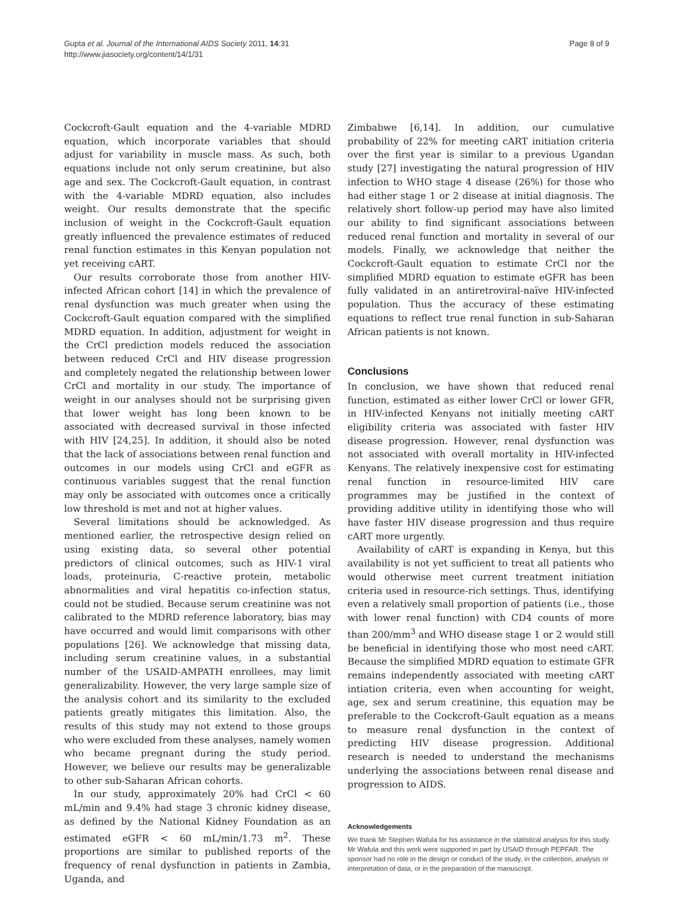Gupta et al. Journal of the International AIDS Society 2011, 14:31
http://www.jiasociety.org/content/14/1/31
Page 8 of 9
Cockcroft-Gault equation and the 4-variable MDRD equation, which incorporate variables that should adjust for variability in muscle mass. As such, both equations include not only serum creatinine, but also age and sex. The Cockcroft-Gault equation, in contrast with the 4-variable MDRD equation, also includes weight. Our results demonstrate that the specific inclusion of weight in the Cockcroft-Gault equation greatly influenced the prevalence estimates of reduced renal function estimates in this Kenyan population not yet receiving cART.
Our results corroborate those from another HIV-infected African cohort [14] in which the prevalence of renal dysfunction was much greater when using the Cockcroft-Gault equation compared with the simplified MDRD equation. In addition, adjustment for weight in the CrCl prediction models reduced the association between reduced CrCl and HIV disease progression and completely negated the relationship between lower CrCl and mortality in our study. The importance of weight in our analyses should not be surprising given that lower weight has long been known to be associated with decreased survival in those infected with HIV [24,25]. In addition, it should also be noted that the lack of associations between renal function and outcomes in our models using CrCl and eGFR as continuous variables suggest that the renal function may only be associated with outcomes once a critically low threshold is met and not at higher values.
Several limitations should be acknowledged. As mentioned earlier, the retrospective design relied on using existing data, so several other potential predictors of clinical outcomes, such as HIV-1 viral loads, proteinuria, C-reactive protein, metabolic abnormalities and viral hepatitis co-infection status, could not be studied. Because serum creatinine was not calibrated to the MDRD reference laboratory, bias may have occurred and would limit comparisons with other populations [26]. We acknowledge that missing data, including serum creatinine values, in a substantial number of the USAID-AMPATH enrollees, may limit generalizability. However, the very large sample size of the analysis cohort and its similarity to the excluded patients greatly mitigates this limitation. Also, the results of this study may not extend to those groups who were excluded from these analyses, namely women who became pregnant during the study period. However, we believe our results may be generalizable to other sub-Saharan African cohorts.
In our study, approximately 20% had CrCl < 60 mL/min and 9.4% had stage 3 chronic kidney disease, as defined by the National Kidney Foundation as an estimated eGFR < 60 mL/min/1.73 m<sup>2</sup>. These proportions are similar to published reports of the frequency of renal dysfunction in patients in Zambia, Uganda, and
Zimbabwe [6,14]. In addition, our cumulative probability of 22% for meeting cART initiation criteria over the first year is similar to a previous Ugandan study [27] investigating the natural progression of HIV infection to WHO stage 4 disease (26%) for those who had either stage 1 or 2 disease at initial diagnosis. The relatively short follow-up period may have also limited our ability to find significant associations between reduced renal function and mortality in several of our models. Finally, we acknowledge that neither the Cockcroft-Gault equation to estimate CrCl nor the simplified MDRD equation to estimate eGFR has been fully validated in an antiretroviral-naïve HIV-infected population. Thus the accuracy of these estimating equations to reflect true renal function in sub-Saharan African patients is not known.
Conclusions
In conclusion, we have shown that reduced renal function, estimated as either lower CrCl or lower GFR, in HIV-infected Kenyans not initially meeting cART eligibility criteria was associated with faster HIV disease progression. However, renal dysfunction was not associated with overall mortality in HIV-infected Kenyans. The relatively inexpensive cost for estimating renal function in resource-limited HIV care programmes may be justified in the context of providing additive utility in identifying those who will have faster HIV disease progression and thus require cART more urgently.
Availability of cART is expanding in Kenya, but this availability is not yet sufficient to treat all patients who would otherwise meet current treatment initiation criteria used in resource-rich settings. Thus, identifying even a relatively small proportion of patients (i.e., those with lower renal function) with CD4 counts of more than 200/mm<sup>3</sup> and WHO disease stage 1 or 2 would still be beneficial in identifying those who most need cART. Because the simplified MDRD equation to estimate GFR remains independently associated with meeting cART intiation criteria, even when accounting for weight, age, sex and serum creatinine, this equation may be preferable to the Cockcroft-Gault equation as a means to measure renal dysfunction in the context of predicting HIV disease progression. Additional research is needed to understand the mechanisms underlying the associations between renal disease and progression to AIDS.
Acknowledgements
We thank Mr Stephen Wafula for his assistance in the statistical analysis for this study. Mr Wafula and this work were supported in part by USAID through PEPFAR. The sponsor had no role in the design or conduct of the study, in the collection, analysis or interpretation of data, or in the preparation of the manuscript.